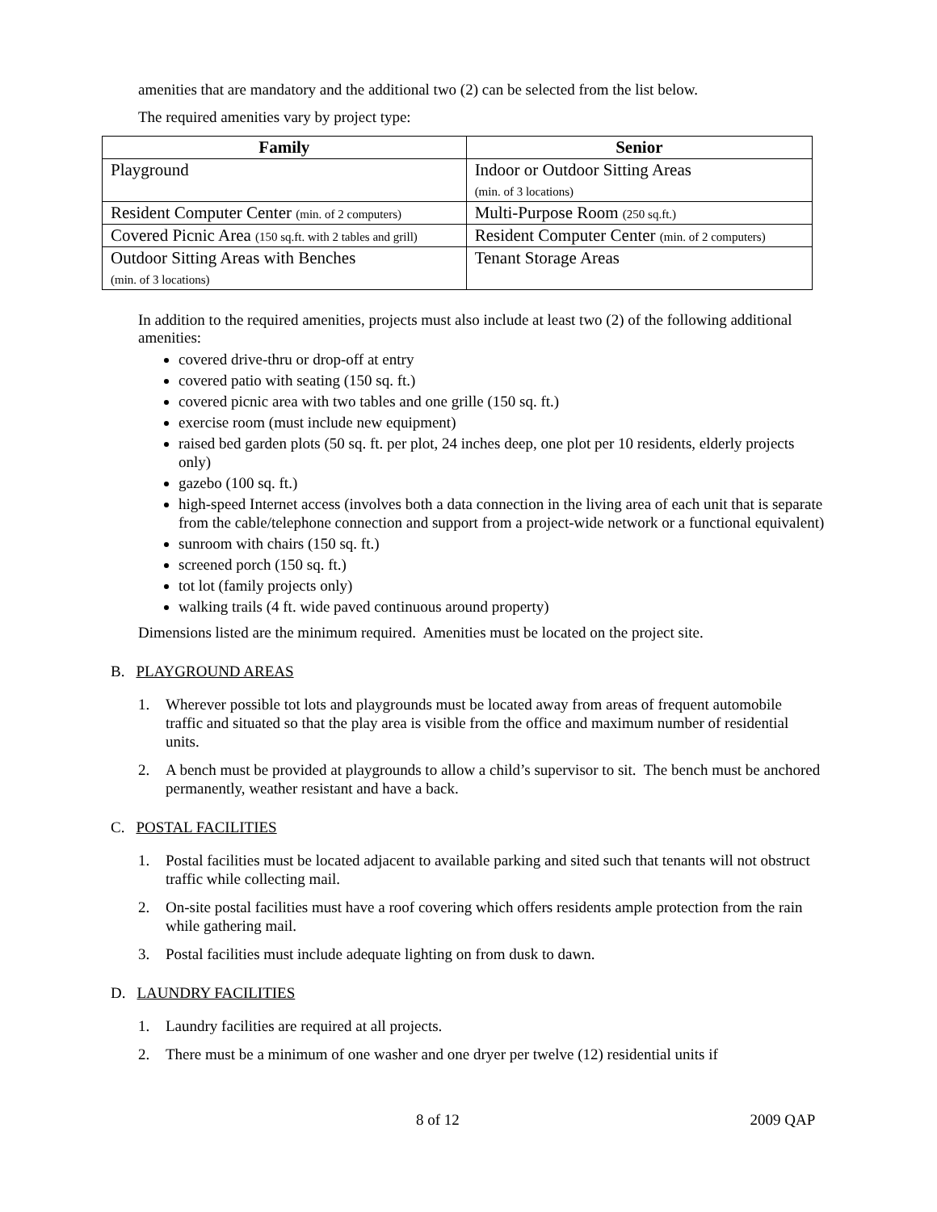amenities that are mandatory and the additional two (2) can be selected from the list below.
The required amenities vary by project type:
| Family | Senior |
| --- | --- |
| Playground | Indoor or Outdoor Sitting Areas (min. of 3 locations) |
| Resident Computer Center (min. of 2 computers) | Multi-Purpose Room (250 sq.ft.) |
| Covered Picnic Area (150 sq.ft. with 2 tables and grill) | Resident Computer Center (min. of 2 computers) |
| Outdoor Sitting Areas with Benches (min. of 3 locations) | Tenant Storage Areas |
In addition to the required amenities, projects must also include at least two (2) of the following additional amenities:
covered drive-thru or drop-off at entry
covered patio with seating (150 sq. ft.)
covered picnic area with two tables and one grille (150 sq. ft.)
exercise room (must include new equipment)
raised bed garden plots (50 sq. ft. per plot, 24 inches deep, one plot per 10 residents, elderly projects only)
gazebo (100 sq. ft.)
high-speed Internet access (involves both a data connection in the living area of each unit that is separate from the cable/telephone connection and support from a project-wide network or a functional equivalent)
sunroom with chairs (150 sq. ft.)
screened porch (150 sq. ft.)
tot lot (family projects only)
walking trails (4 ft. wide paved continuous around property)
Dimensions listed are the minimum required. Amenities must be located on the project site.
B. PLAYGROUND AREAS
1. Wherever possible tot lots and playgrounds must be located away from areas of frequent automobile traffic and situated so that the play area is visible from the office and maximum number of residential units.
2. A bench must be provided at playgrounds to allow a child’s supervisor to sit. The bench must be anchored permanently, weather resistant and have a back.
C. POSTAL FACILITIES
1. Postal facilities must be located adjacent to available parking and sited such that tenants will not obstruct traffic while collecting mail.
2. On-site postal facilities must have a roof covering which offers residents ample protection from the rain while gathering mail.
3. Postal facilities must include adequate lighting on from dusk to dawn.
D. LAUNDRY FACILITIES
1. Laundry facilities are required at all projects.
2. There must be a minimum of one washer and one dryer per twelve (12) residential units if
8 of 12 2009 QAP